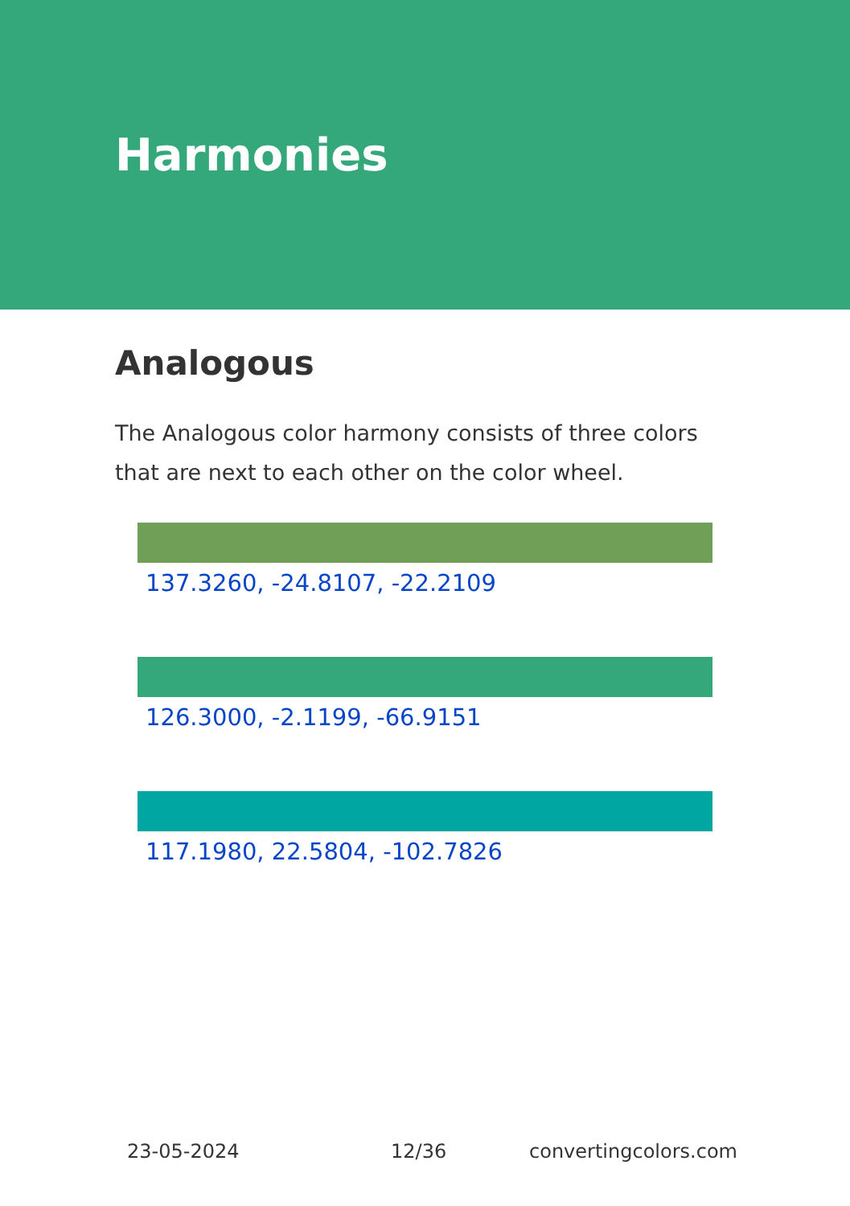Harmonies
Analogous
The Analogous color harmony consists of three colors that are next to each other on the color wheel.
137.3260, -24.8107, -22.2109
126.3000, -2.1199, -66.9151
117.1980, 22.5804, -102.7826
23-05-2024 12/36 convertingcolors.com